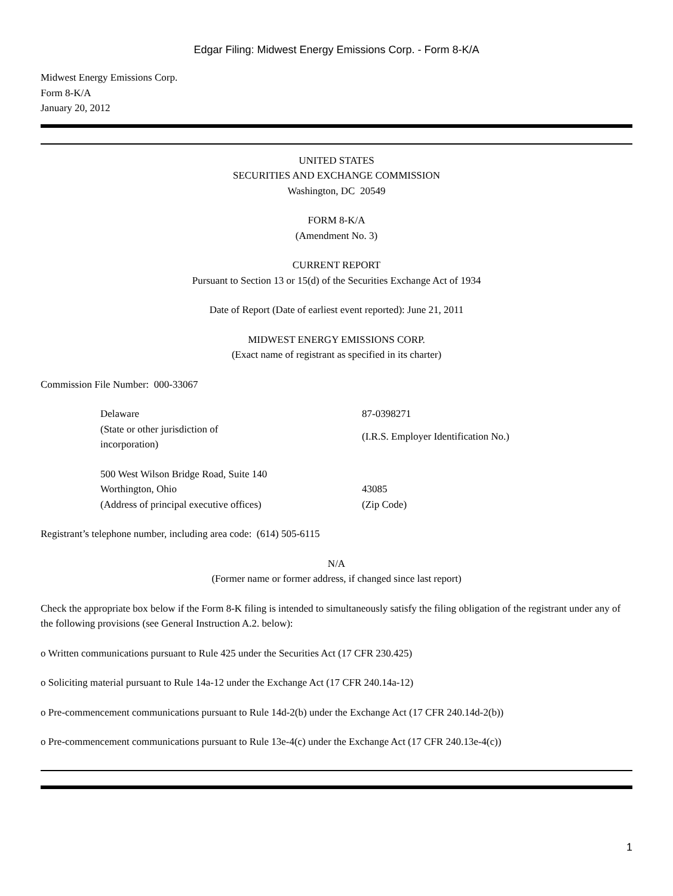Edgar Filing: Midwest Energy Emissions Corp. - Form 8-K/A
Midwest Energy Emissions Corp.
Form 8-K/A
January 20, 2012
UNITED STATES
SECURITIES AND EXCHANGE COMMISSION
Washington, DC 20549
FORM 8-K/A
(Amendment No. 3)
CURRENT REPORT
Pursuant to Section 13 or 15(d) of the Securities Exchange Act of 1934
Date of Report (Date of earliest event reported): June 21, 2011
MIDWEST ENERGY EMISSIONS CORP.
(Exact name of registrant as specified in its charter)
Commission File Number: 000-33067
| Delaware | 87-0398271 |
| (State or other jurisdiction of incorporation) | (I.R.S. Employer Identification No.) |
| 500 West Wilson Bridge Road, Suite 140 | |
| Worthington, Ohio | 43085 |
| (Address of principal executive offices) | (Zip Code) |
Registrant’s telephone number, including area code: (614) 505-6115
N/A
(Former name or former address, if changed since last report)
Check the appropriate box below if the Form 8-K filing is intended to simultaneously satisfy the filing obligation of the registrant under any of the following provisions (see General Instruction A.2. below):
o Written communications pursuant to Rule 425 under the Securities Act (17 CFR 230.425)
o Soliciting material pursuant to Rule 14a-12 under the Exchange Act (17 CFR 240.14a-12)
o Pre-commencement communications pursuant to Rule 14d-2(b) under the Exchange Act (17 CFR 240.14d-2(b))
o Pre-commencement communications pursuant to Rule 13e-4(c) under the Exchange Act (17 CFR 240.13e-4(c))
1